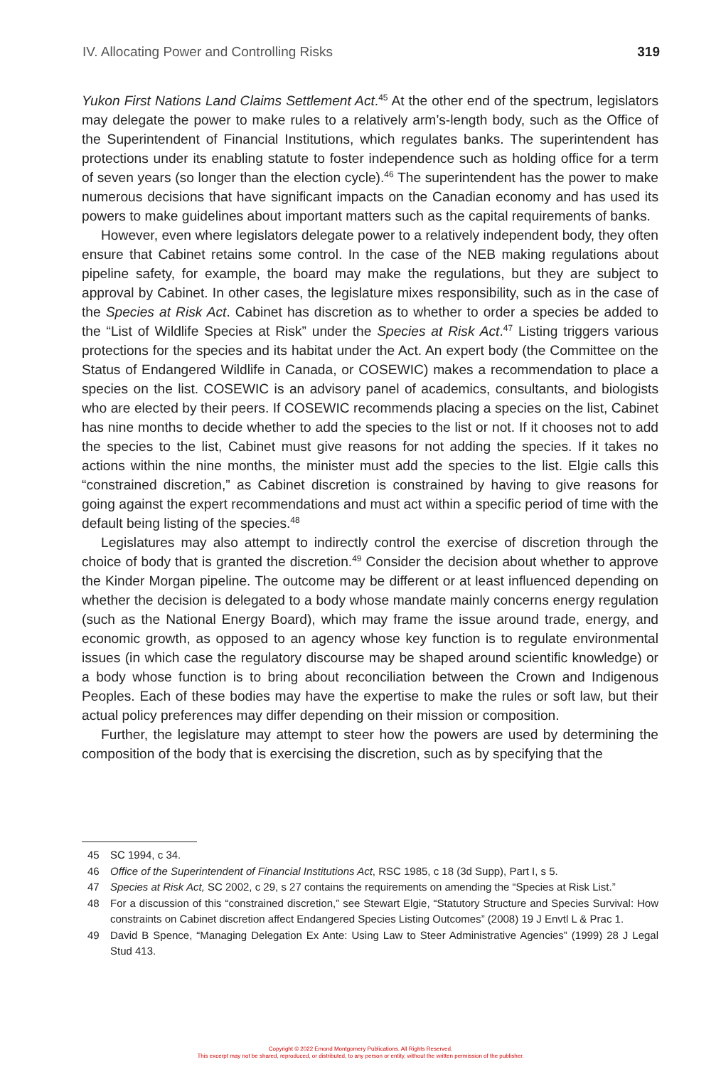IV. Allocating Power and Controlling Risks 319
Yukon First Nations Land Claims Settlement Act.<sup>45</sup> At the other end of the spectrum, legislators may delegate the power to make rules to a relatively arm’s-length body, such as the Office of the Superintendent of Financial Institutions, which regulates banks. The superintendent has protections under its enabling statute to foster independence such as holding office for a term of seven years (so longer than the election cycle).<sup>46</sup> The superintendent has the power to make numerous decisions that have significant impacts on the Canadian economy and has used its powers to make guidelines about important matters such as the capital requirements of banks.
However, even where legislators delegate power to a relatively independent body, they often ensure that Cabinet retains some control. In the case of the NEB making regulations about pipeline safety, for example, the board may make the regulations, but they are subject to approval by Cabinet. In other cases, the legislature mixes responsibility, such as in the case of the Species at Risk Act. Cabinet has discretion as to whether to order a species be added to the “List of Wildlife Species at Risk” under the Species at Risk Act.<sup>47</sup> Listing triggers various protections for the species and its habitat under the Act. An expert body (the Committee on the Status of Endangered Wildlife in Canada, or COSEWIC) makes a recommendation to place a species on the list. COSEWIC is an advisory panel of academics, consultants, and biologists who are elected by their peers. If COSEWIC recommends placing a species on the list, Cabinet has nine months to decide whether to add the species to the list or not. If it chooses not to add the species to the list, Cabinet must give reasons for not adding the species. If it takes no actions within the nine months, the minister must add the species to the list. Elgie calls this “constrained discretion,” as Cabinet discretion is constrained by having to give reasons for going against the expert recommendations and must act within a specific period of time with the default being listing of the species.<sup>48</sup>
Legislatures may also attempt to indirectly control the exercise of discretion through the choice of body that is granted the discretion.<sup>49</sup> Consider the decision about whether to approve the Kinder Morgan pipeline. The outcome may be different or at least influenced depending on whether the decision is delegated to a body whose mandate mainly concerns energy regulation (such as the National Energy Board), which may frame the issue around trade, energy, and economic growth, as opposed to an agency whose key function is to regulate environmental issues (in which case the regulatory discourse may be shaped around scientific knowledge) or a body whose function is to bring about reconciliation between the Crown and Indigenous Peoples. Each of these bodies may have the expertise to make the rules or soft law, but their actual policy preferences may differ depending on their mission or composition.
Further, the legislature may attempt to steer how the powers are used by determining the composition of the body that is exercising the discretion, such as by specifying that the
45 SC 1994, c 34.
46 Office of the Superintendent of Financial Institutions Act, RSC 1985, c 18 (3d Supp), Part I, s 5.
47 Species at Risk Act, SC 2002, c 29, s 27 contains the requirements on amending the “Species at Risk List.”
48 For a discussion of this “constrained discretion,” see Stewart Elgie, “Statutory Structure and Species Survival: How constraints on Cabinet discretion affect Endangered Species Listing Outcomes” (2008) 19 J Envtl L & Prac 1.
49 David B Spence, “Managing Delegation Ex Ante: Using Law to Steer Administrative Agencies” (1999) 28 J Legal Stud 413.
Copyright © 2022 Emond Montgomery Publications. All Rights Reserved.
This excerpt may not be shared, reproduced, or distributed, to any person or entity, without the written permission of the publisher.